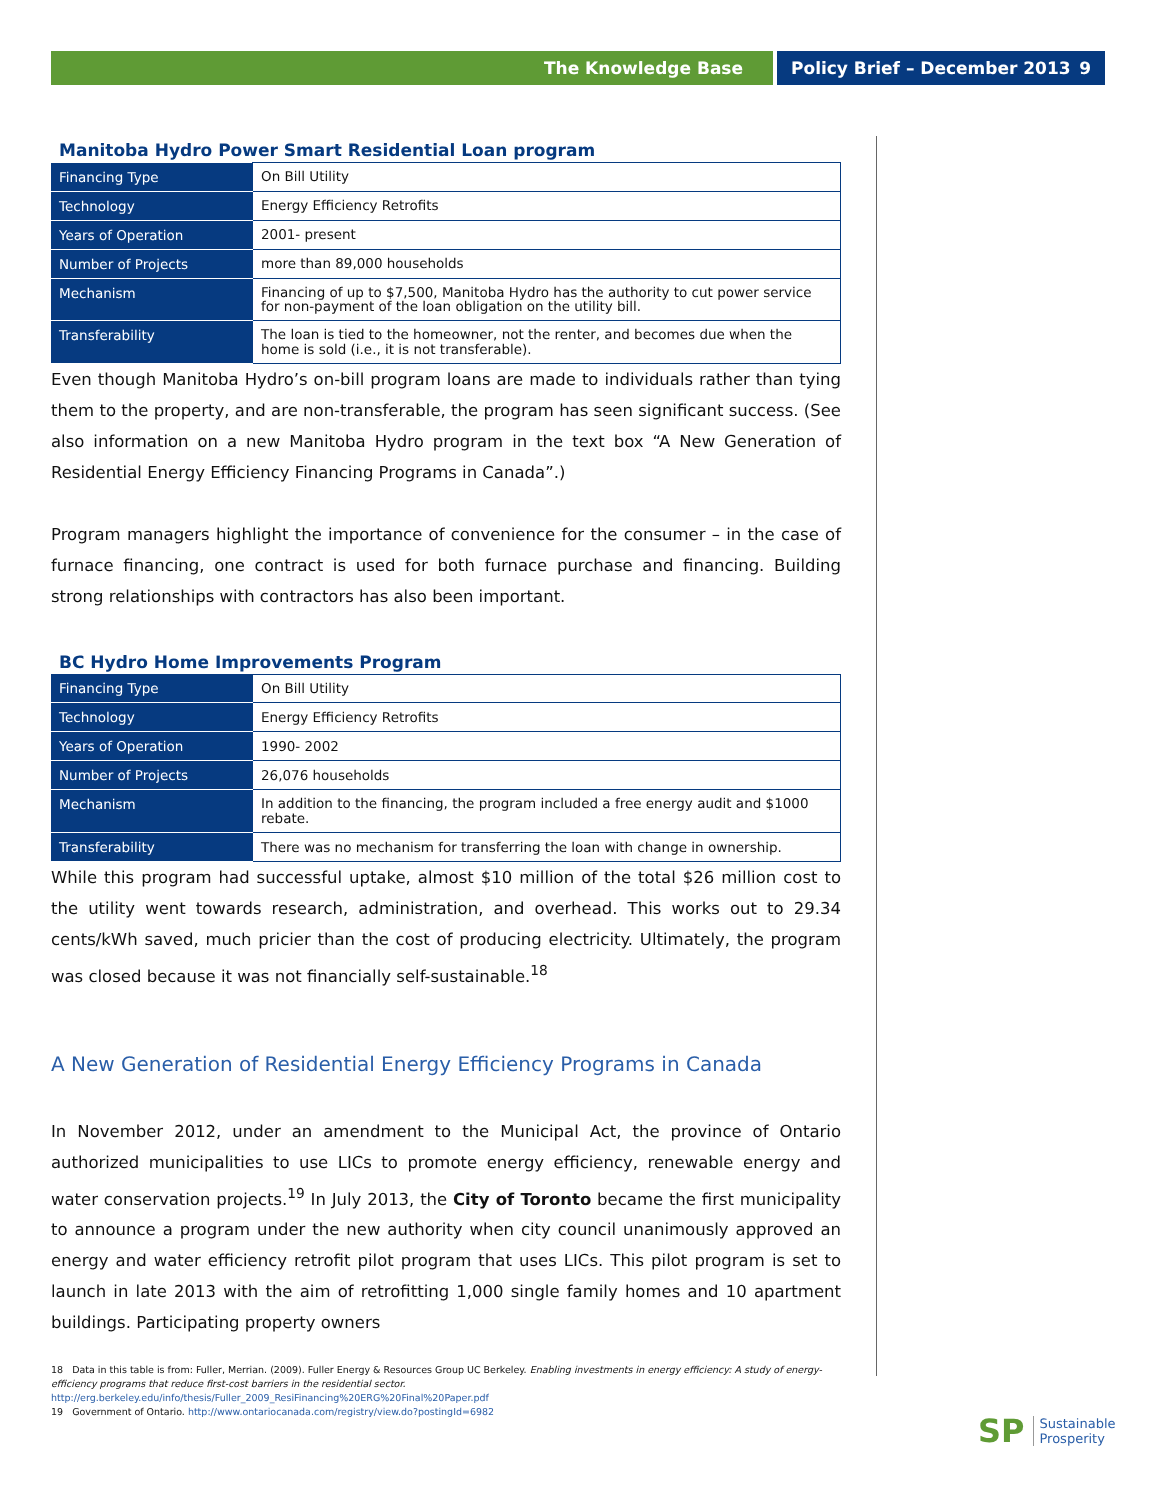The Knowledge Base Policy Brief – December 2013 9
Manitoba Hydro Power Smart Residential Loan program
| Financing Type | On Bill Utility |
| Technology | Energy Efficiency Retrofits |
| Years of Operation | 2001- present |
| Number of Projects | more than 89,000 households |
| Mechanism | Financing of up to $7,500, Manitoba Hydro has the authority to cut power service for non-payment of the loan obligation on the utility bill. |
| Transferability | The loan is tied to the homeowner, not the renter, and becomes due when the home is sold (i.e., it is not transferable). |
Even though Manitoba Hydro’s on-bill program loans are made to individuals rather than tying them to the property, and are non-transferable, the program has seen significant success. (See also information on a new Manitoba Hydro program in the text box “A New Generation of Residential Energy Efficiency Financing Programs in Canada”.)
Program managers highlight the importance of convenience for the consumer – in the case of furnace financing, one contract is used for both furnace purchase and financing. Building strong relationships with contractors has also been important.
BC Hydro Home Improvements Program
| Financing Type | On Bill Utility |
| Technology | Energy Efficiency Retrofits |
| Years of Operation | 1990- 2002 |
| Number of Projects | 26,076 households |
| Mechanism | In addition to the financing, the program included a free energy audit and $1000 rebate. |
| Transferability | There was no mechanism for transferring the loan with change in ownership. |
While this program had successful uptake, almost $10 million of the total $26 million cost to the utility went towards research, administration, and overhead. This works out to 29.34 cents/kWh saved, much pricier than the cost of producing electricity. Ultimately, the program was closed because it was not financially self-sustainable.<sup>18</sup>
A New Generation of Residential Energy Efficiency Programs in Canada
In November 2012, under an amendment to the Municipal Act, the province of Ontario authorized municipalities to use LICs to promote energy efficiency, renewable energy and water conservation projects.<sup>19</sup> In July 2013, the City of Toronto became the first municipality to announce a program under the new authority when city council unanimously approved an energy and water efficiency retrofit pilot program that uses LICs. This pilot program is set to launch in late 2013 with the aim of retrofitting 1,000 single family homes and 10 apartment buildings. Participating property owners
18 Data in this table is from: Fuller, Merrian. (2009). Fuller Energy & Resources Group UC Berkeley. Enabling investments in energy efficiency: A study of energy-efficiency programs that reduce first-cost barriers in the residential sector. http://erg.berkeley.edu/info/thesis/Fuller_2009_ResiFinancing%20ERG%20Final%20Paper.pdf
19 Government of Ontario. http://www.ontariocanada.com/registry/view.do?postingId=6982
SP Sustainable
Prosperity